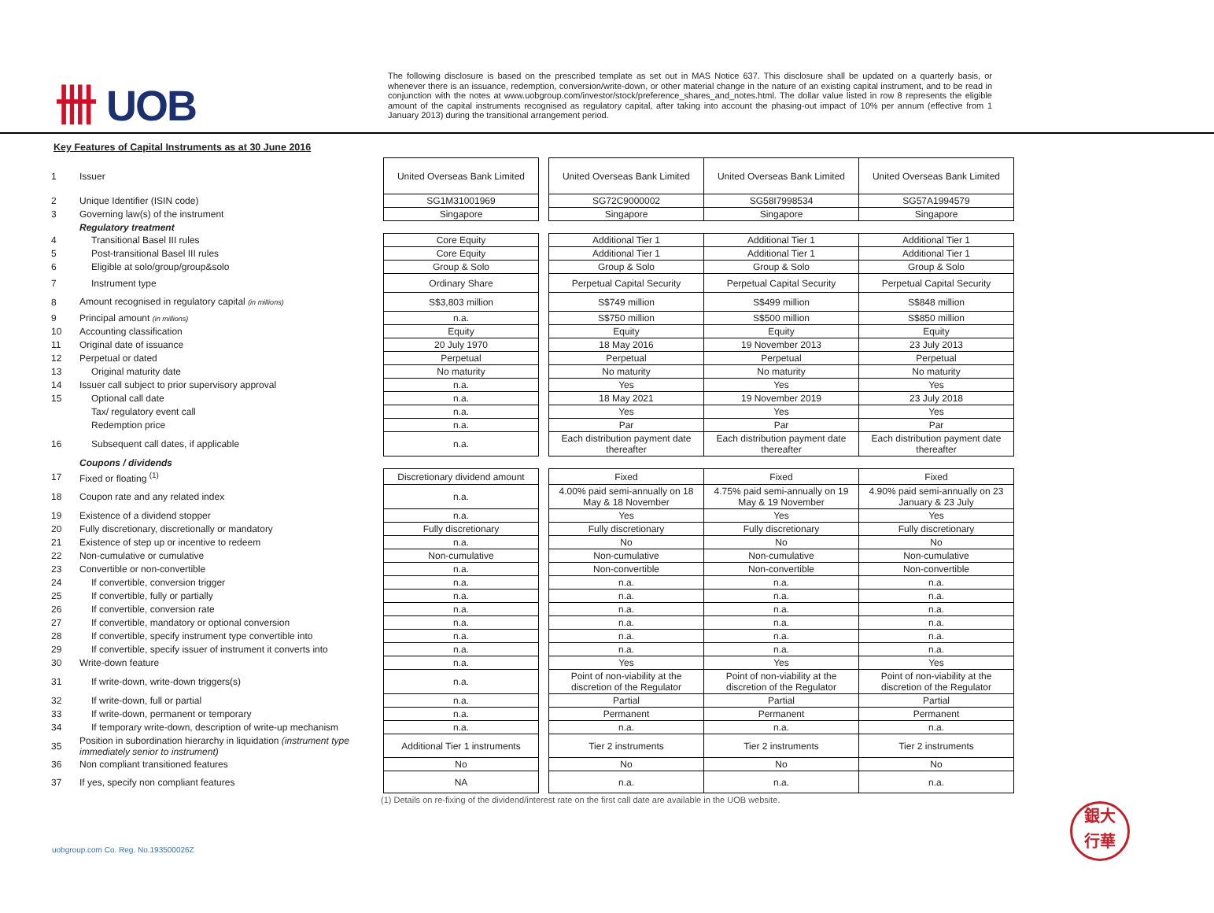卌 UOB
The following disclosure is based on the prescribed template as set out in MAS Notice 637. This disclosure shall be updated on a quarterly basis, or whenever there is an issuance, redemption, conversion/write-down, or other material change in the nature of an existing capital instrument, and to be read in conjunction with the notes at www.uobgroup.com/investor/stock/preference_shares_and_notes.html. The dollar value listed in row 8 represents the eligible amount of the capital instruments recognised as regulatory capital, after taking into account the phasing-out impact of 10% per annum (effective from 1 January 2013) during the transitional arrangement period.
Key Features of Capital Instruments as at 30 June 2016
| 1 | Issuer | United Overseas Bank Limited | | United Overseas Bank Limited | United Overseas Bank Limited | United Overseas Bank Limited |
| 2 | Unique Identifier (ISIN code) | SG1M31001969 | | SG72C9000002 | SG58I7998534 | SG57A1994579 |
| 3 | Governing law(s) of the instrument | Singapore | | Singapore | Singapore | Singapore |
| | Regulatory treatment | | | | | |
| 4 | Transitional Basel III rules | Core Equity | | Additional Tier 1 | Additional Tier 1 | Additional Tier 1 |
| 5 | Post-transitional Basel III rules | Core Equity | | Additional Tier 1 | Additional Tier 1 | Additional Tier 1 |
| 6 | Eligible at solo/group/group&solo | Group & Solo | | Group & Solo | Group & Solo | Group & Solo |
| 7 | Instrument type | Ordinary Share | | Perpetual Capital Security | Perpetual Capital Security | Perpetual Capital Security |
| 8 | Amount recognised in regulatory capital (in millions) | S$3,803 million | | S$749 million | S$499 million | S$848 million |
| 9 | Principal amount (in millions) | n.a. | | S$750 million | S$500 million | S$850 million |
| 10 | Accounting classification | Equity | | Equity | Equity | Equity |
| 11 | Original date of issuance | 20 July 1970 | | 18 May 2016 | 19 November 2013 | 23 July 2013 |
| 12 | Perpetual or dated | Perpetual | | Perpetual | Perpetual | Perpetual |
| 13 | Original maturity date | No maturity | | No maturity | No maturity | No maturity |
| 14 | Issuer call subject to prior supervisory approval | n.a. | | Yes | Yes | Yes |
| 15 | Optional call date | n.a. | | 18 May 2021 | 19 November 2019 | 23 July 2018 |
| | Tax/ regulatory event call | n.a. | | Yes | Yes | Yes |
| | Redemption price | n.a. | | Par | Par | Par |
| 16 | Subsequent call dates, if applicable | n.a. | | Each distribution payment date thereafter | Each distribution payment date thereafter | Each distribution payment date thereafter |
| | Coupons / dividends | | | | | |
| 17 | Fixed or floating <sup>(1)</sup> | Discretionary dividend amount | | Fixed | Fixed | Fixed |
| 18 | Coupon rate and any related index | n.a. | | 4.00% paid semi-annually on 18 May & 18 November | 4.75% paid semi-annually on 19 May & 19 November | 4.90% paid semi-annually on 23 January & 23 July |
| 19 | Existence of a dividend stopper | n.a. | | Yes | Yes | Yes |
| 20 | Fully discretionary, discretionally or mandatory | Fully discretionary | | Fully discretionary | Fully discretionary | Fully discretionary |
| 21 | Existence of step up or incentive to redeem | n.a. | | No | No | No |
| 22 | Non-cumulative or cumulative | Non-cumulative | | Non-cumulative | Non-cumulative | Non-cumulative |
| 23 | Convertible or non-convertible | n.a. | | Non-convertible | Non-convertible | Non-convertible |
| 24 | If convertible, conversion trigger | n.a. | | n.a. | n.a. | n.a. |
| 25 | If convertible, fully or partially | n.a. | | n.a. | n.a. | n.a. |
| 26 | If convertible, conversion rate | n.a. | | n.a. | n.a. | n.a. |
| 27 | If convertible, mandatory or optional conversion | n.a. | | n.a. | n.a. | n.a. |
| 28 | If convertible, specify instrument type convertible into | n.a. | | n.a. | n.a. | n.a. |
| 29 | If convertible, specify issuer of instrument it converts into | n.a. | | n.a. | n.a. | n.a. |
| 30 | Write-down feature | n.a. | | Yes | Yes | Yes |
| 31 | If write-down, write-down triggers(s) | n.a. | | Point of non-viability at the discretion of the Regulator | Point of non-viability at the discretion of the Regulator | Point of non-viability at the discretion of the Regulator |
| 32 | If write-down, full or partial | n.a. | | Partial | Partial | Partial |
| 33 | If write-down, permanent or temporary | n.a. | | Permanent | Permanent | Permanent |
| 34 | If temporary write-down, description of write-up mechanism | n.a. | | n.a. | n.a. | n.a. |
| 35 | Position in subordination hierarchy in liquidation (instrument type immediately senior to instrument) | Additional Tier 1 instruments | | Tier 2 instruments | Tier 2 instruments | Tier 2 instruments |
| 36 | Non compliant transitioned features | No | | No | No | No |
| 37 | If yes, specify non compliant features | NA | | n.a. | n.a. | n.a. |
(1) Details on re-fixing of the dividend/interest rate on the first call date are available in the UOB website.
uobgroup.com Co. Reg. No.193500026Z
銀大
行華